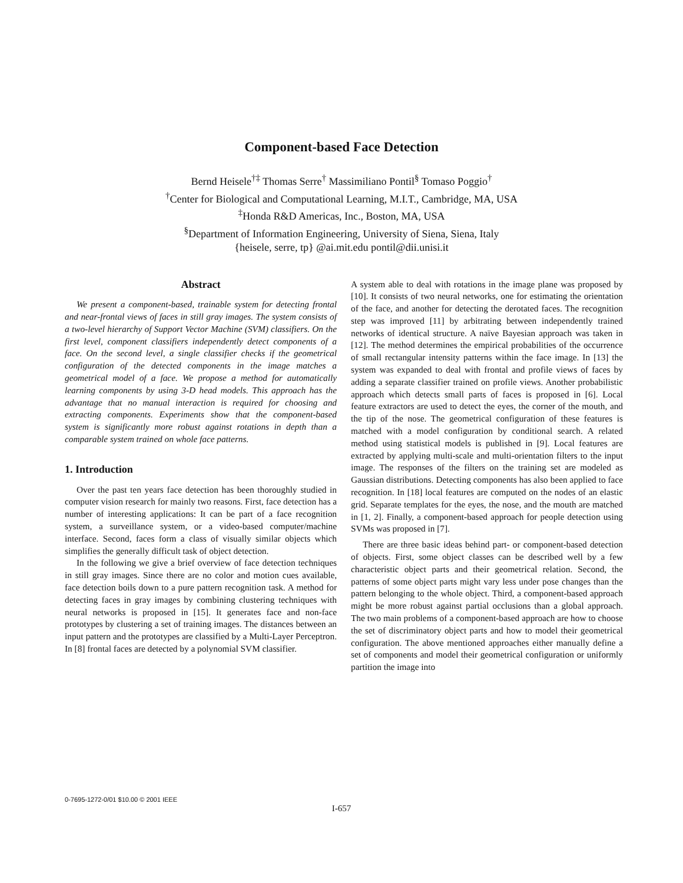Component-based Face Detection
Bernd Heisele<sup>†‡</sup> Thomas Serre<sup>†</sup> Massimiliano Pontil<sup>§</sup> Tomaso Poggio<sup>†</sup>
<sup>†</sup> Center for Biological and Computational Learning, M.I.T., Cambridge, MA, USA
<sup>‡</sup> Honda R&D Americas, Inc., Boston, MA, USA
<sup>§</sup> Department of Information Engineering, University of Siena, Siena, Italy
{heisele, serre, tp} @ai.mit.edu pontil@dii.unisi.it
Abstract
We present a component-based, trainable system for detecting frontal and near-frontal views of faces in still gray images. The system consists of a two-level hierarchy of Support Vector Machine (SVM) classifiers. On the first level, component classifiers independently detect components of a face. On the second level, a single classifier checks if the geometrical configuration of the detected components in the image matches a geometrical model of a face. We propose a method for automatically learning components by using 3-D head models. This approach has the advantage that no manual interaction is required for choosing and extracting components. Experiments show that the component-based system is significantly more robust against rotations in depth than a comparable system trained on whole face patterns.
1. Introduction
Over the past ten years face detection has been thoroughly studied in computer vision research for mainly two reasons. First, face detection has a number of interesting applications: It can be part of a face recognition system, a surveillance system, or a video-based computer/machine interface. Second, faces form a class of visually similar objects which simplifies the generally difficult task of object detection.
In the following we give a brief overview of face detection techniques in still gray images. Since there are no color and motion cues available, face detection boils down to a pure pattern recognition task. A method for detecting faces in gray images by combining clustering techniques with neural networks is proposed in [15]. It generates face and non-face prototypes by clustering a set of training images. The distances between an input pattern and the prototypes are classified by a Multi-Layer Perceptron. In [8] frontal faces are detected by a polynomial SVM classifier.
A system able to deal with rotations in the image plane was proposed by [10]. It consists of two neural networks, one for estimating the orientation of the face, and another for detecting the derotated faces. The recognition step was improved [11] by arbitrating between independently trained networks of identical structure. A naïve Bayesian approach was taken in [12]. The method determines the empirical probabilities of the occurrence of small rectangular intensity patterns within the face image. In [13] the system was expanded to deal with frontal and profile views of faces by adding a separate classifier trained on profile views. Another probabilistic approach which detects small parts of faces is proposed in [6]. Local feature extractors are used to detect the eyes, the corner of the mouth, and the tip of the nose. The geometrical configuration of these features is matched with a model configuration by conditional search. A related method using statistical models is published in [9]. Local features are extracted by applying multi-scale and multi-orientation filters to the input image. The responses of the filters on the training set are modeled as Gaussian distributions. Detecting components has also been applied to face recognition. In [18] local features are computed on the nodes of an elastic grid. Separate templates for the eyes, the nose, and the mouth are matched in [1, 2]. Finally, a component-based approach for people detection using SVMs was proposed in [7].
There are three basic ideas behind part- or component-based detection of objects. First, some object classes can be described well by a few characteristic object parts and their geometrical relation. Second, the patterns of some object parts might vary less under pose changes than the pattern belonging to the whole object. Third, a component-based approach might be more robust against partial occlusions than a global approach. The two main problems of a component-based approach are how to choose the set of discriminatory object parts and how to model their geometrical configuration. The above mentioned approaches either manually define a set of components and model their geometrical configuration or uniformly partition the image into
0-7695-1272-0/01 $10.00 © 2001 IEEE
I-657